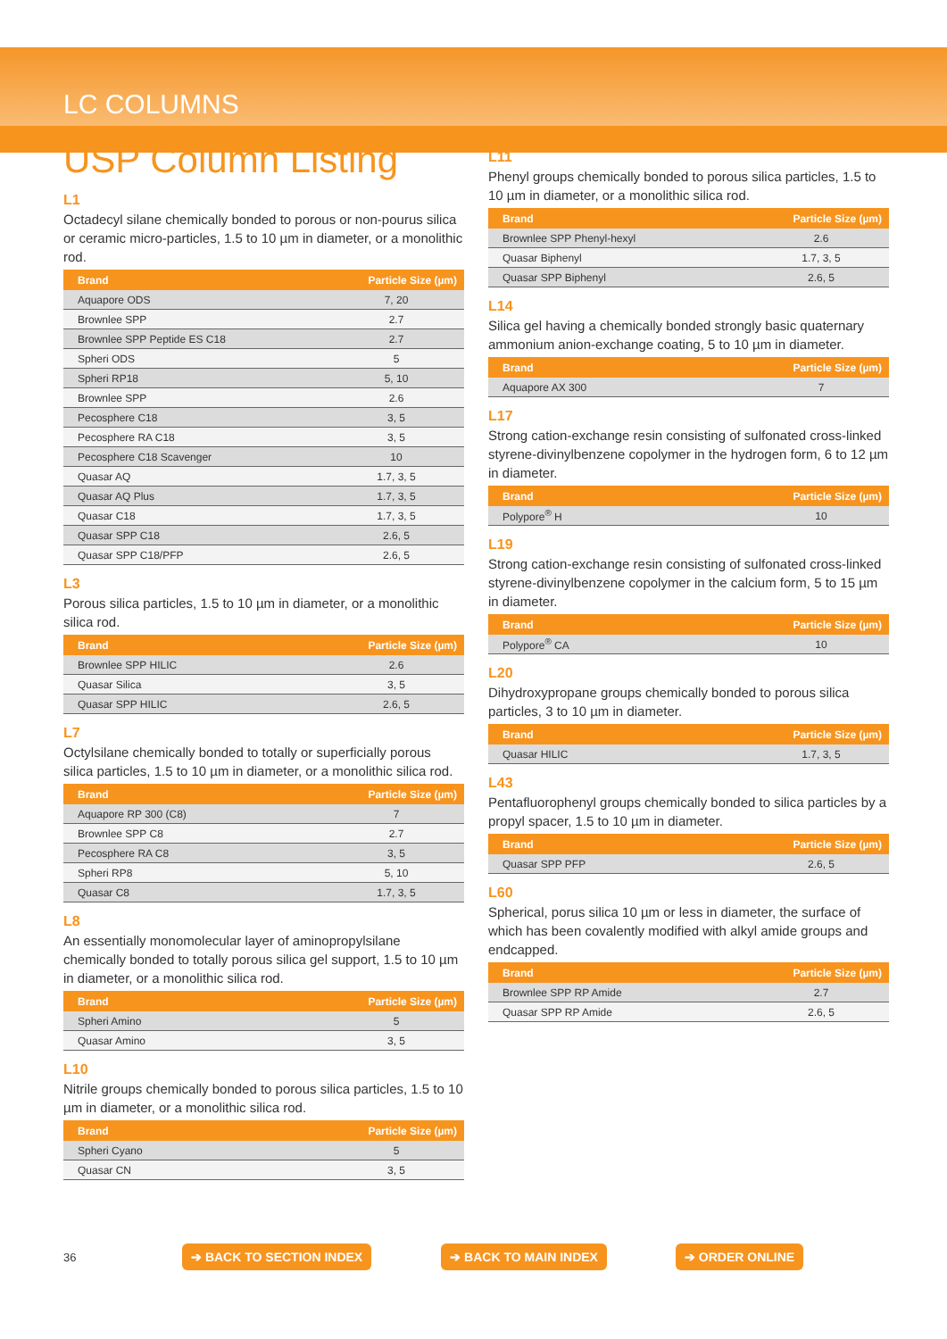LC COLUMNS
USP Column Listing
L1
Octadecyl silane chemically bonded to porous or non-pourus silica or ceramic micro-particles, 1.5 to 10 µm in diameter, or a monolithic rod.
| Brand | Particle Size (µm) |
| --- | --- |
| Aquapore ODS | 7, 20 |
| Brownlee SPP | 2.7 |
| Brownlee SPP Peptide ES C18 | 2.7 |
| Spheri ODS | 5 |
| Spheri RP18 | 5, 10 |
| Brownlee SPP | 2.6 |
| Pecosphere C18 | 3, 5 |
| Pecosphere RA C18 | 3, 5 |
| Pecosphere C18 Scavenger | 10 |
| Quasar AQ | 1.7, 3, 5 |
| Quasar AQ Plus | 1.7, 3, 5 |
| Quasar C18 | 1.7, 3, 5 |
| Quasar SPP C18 | 2.6, 5 |
| Quasar SPP C18/PFP | 2.6, 5 |
L3
Porous silica particles, 1.5 to 10 µm in diameter, or a monolithic silica rod.
| Brand | Particle Size (µm) |
| --- | --- |
| Brownlee SPP HILIC | 2.6 |
| Quasar Silica | 3, 5 |
| Quasar SPP HILIC | 2.6, 5 |
L7
Octylsilane chemically bonded to totally or superficially porous silica particles, 1.5 to 10 µm in diameter, or a monolithic silica rod.
| Brand | Particle Size (µm) |
| --- | --- |
| Aquapore RP 300 (C8) | 7 |
| Brownlee SPP C8 | 2.7 |
| Pecosphere RA C8 | 3, 5 |
| Spheri RP8 | 5, 10 |
| Quasar C8 | 1.7, 3, 5 |
L8
An essentially monomolecular layer of aminopropylsilane chemically bonded to totally porous silica gel support, 1.5 to 10 µm in diameter, or a monolithic silica rod.
| Brand | Particle Size (µm) |
| --- | --- |
| Spheri Amino | 5 |
| Quasar Amino | 3, 5 |
L10
Nitrile groups chemically bonded to porous silica particles, 1.5 to 10 µm in diameter, or a monolithic silica rod.
| Brand | Particle Size (µm) |
| --- | --- |
| Spheri Cyano | 5 |
| Quasar CN | 3, 5 |
L11
Phenyl groups chemically bonded to porous silica particles, 1.5 to 10 µm in diameter, or a monolithic silica rod.
| Brand | Particle Size (µm) |
| --- | --- |
| Brownlee SPP Phenyl-hexyl | 2.6 |
| Quasar Biphenyl | 1.7, 3, 5 |
| Quasar SPP Biphenyl | 2.6, 5 |
L14
Silica gel having a chemically bonded strongly basic quaternary ammonium anion-exchange coating, 5 to 10 µm in diameter.
| Brand | Particle Size (µm) |
| --- | --- |
| Aquapore AX 300 | 7 |
L17
Strong cation-exchange resin consisting of sulfonated cross-linked styrene-divinylbenzene copolymer in the hydrogen form, 6 to 12 µm in diameter.
| Brand | Particle Size (µm) |
| --- | --- |
| Polypore<sup>®</sup> H | 10 |
L19
Strong cation-exchange resin consisting of sulfonated cross-linked styrene-divinylbenzene copolymer in the calcium form, 5 to 15 µm in diameter.
| Brand | Particle Size (µm) |
| --- | --- |
| Polypore<sup>®</sup> CA | 10 |
L20
Dihydroxypropane groups chemically bonded to porous silica particles, 3 to 10 µm in diameter.
| Brand | Particle Size (µm) |
| --- | --- |
| Quasar HILIC | 1.7, 3, 5 |
L43
Pentafluorophenyl groups chemically bonded to silica particles by a propyl spacer, 1.5 to 10 µm in diameter.
| Brand | Particle Size (µm) |
| --- | --- |
| Quasar SPP PFP | 2.6, 5 |
L60
Spherical, porus silica 10 µm or less in diameter, the surface of which has been covalently modified with alkyl amide groups and endcapped.
| Brand | Particle Size (µm) |
| --- | --- |
| Brownlee SPP RP Amide | 2.7 |
| Quasar SPP RP Amide | 2.6, 5 |
36 ➔ BACK TO SECTION INDEX ➔ BACK TO MAIN INDEX ➔ ORDER ONLINE